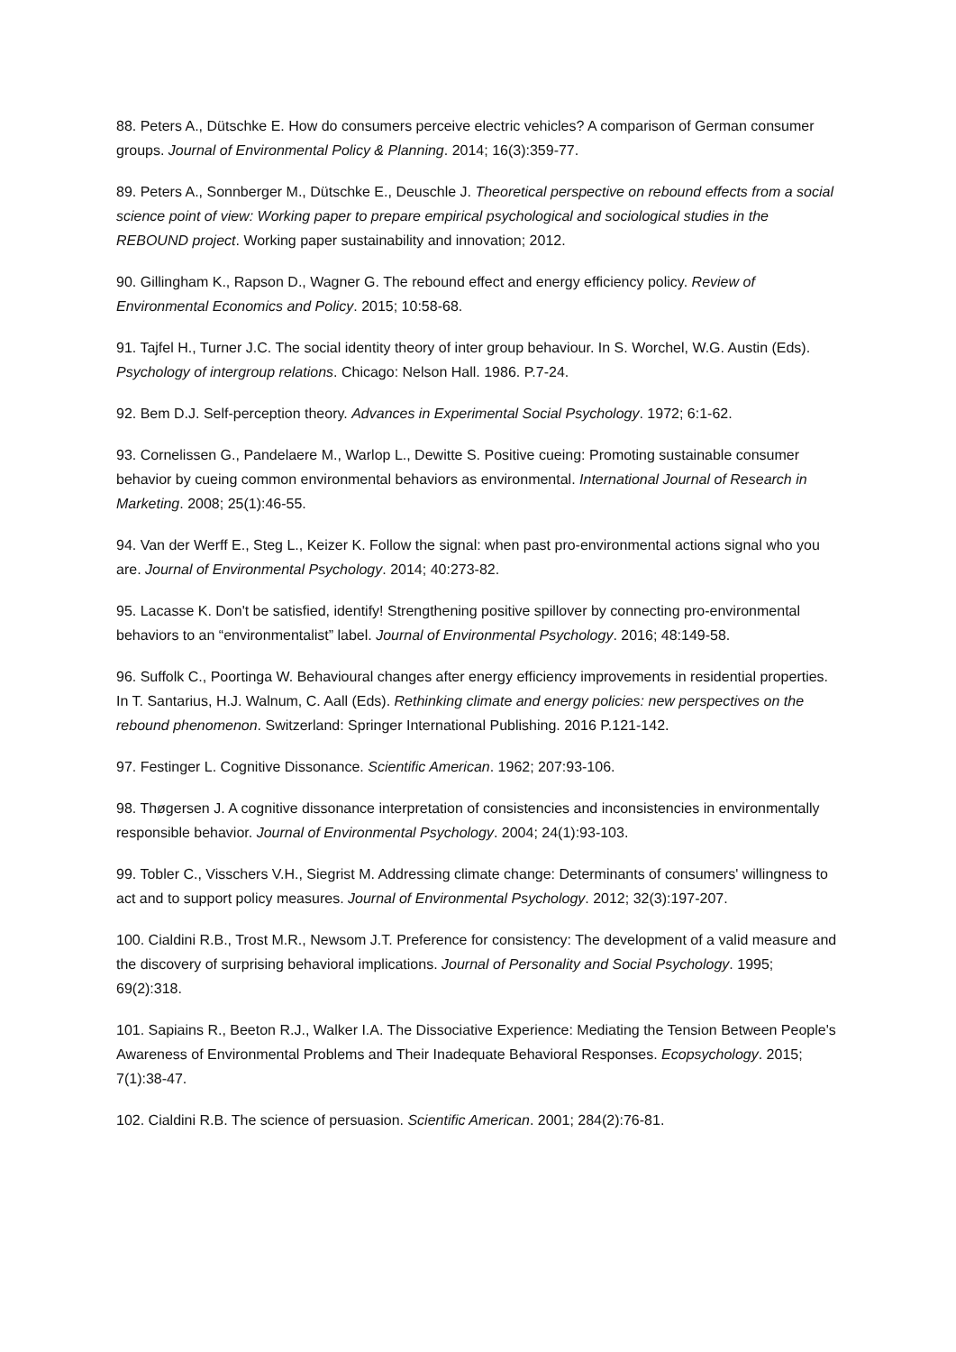88. Peters A., Dütschke E. How do consumers perceive electric vehicles? A comparison of German consumer groups. Journal of Environmental Policy & Planning. 2014; 16(3):359-77.
89. Peters A., Sonnberger M., Dütschke E., Deuschle J. Theoretical perspective on rebound effects from a social science point of view: Working paper to prepare empirical psychological and sociological studies in the REBOUND project. Working paper sustainability and innovation; 2012.
90. Gillingham K., Rapson D., Wagner G. The rebound effect and energy efficiency policy. Review of Environmental Economics and Policy. 2015; 10:58-68.
91. Tajfel H., Turner J.C. The social identity theory of inter group behaviour. In S. Worchel, W.G. Austin (Eds). Psychology of intergroup relations. Chicago: Nelson Hall. 1986. P.7-24.
92. Bem D.J. Self-perception theory. Advances in Experimental Social Psychology. 1972; 6:1-62.
93. Cornelissen G., Pandelaere M., Warlop L., Dewitte S. Positive cueing: Promoting sustainable consumer behavior by cueing common environmental behaviors as environmental. International Journal of Research in Marketing. 2008; 25(1):46-55.
94. Van der Werff E., Steg L., Keizer K. Follow the signal: when past pro-environmental actions signal who you are. Journal of Environmental Psychology. 2014; 40:273-82.
95. Lacasse K. Don't be satisfied, identify! Strengthening positive spillover by connecting pro-environmental behaviors to an “environmentalist” label. Journal of Environmental Psychology. 2016; 48:149-58.
96. Suffolk C., Poortinga W. Behavioural changes after energy efficiency improvements in residential properties. In T. Santarius, H.J. Walnum, C. Aall (Eds). Rethinking climate and energy policies: new perspectives on the rebound phenomenon. Switzerland: Springer International Publishing. 2016 P.121-142.
97. Festinger L. Cognitive Dissonance. Scientific American. 1962; 207:93-106.
98. Thøgersen J. A cognitive dissonance interpretation of consistencies and inconsistencies in environmentally responsible behavior. Journal of Environmental Psychology. 2004; 24(1):93-103.
99. Tobler C., Visschers V.H., Siegrist M. Addressing climate change: Determinants of consumers' willingness to act and to support policy measures. Journal of Environmental Psychology. 2012; 32(3):197-207.
100. Cialdini R.B., Trost M.R., Newsom J.T. Preference for consistency: The development of a valid measure and the discovery of surprising behavioral implications. Journal of Personality and Social Psychology. 1995; 69(2):318.
101. Sapiains R., Beeton R.J., Walker I.A. The Dissociative Experience: Mediating the Tension Between People's Awareness of Environmental Problems and Their Inadequate Behavioral Responses. Ecopsychology. 2015; 7(1):38-47.
102. Cialdini R.B. The science of persuasion. Scientific American. 2001; 284(2):76-81.